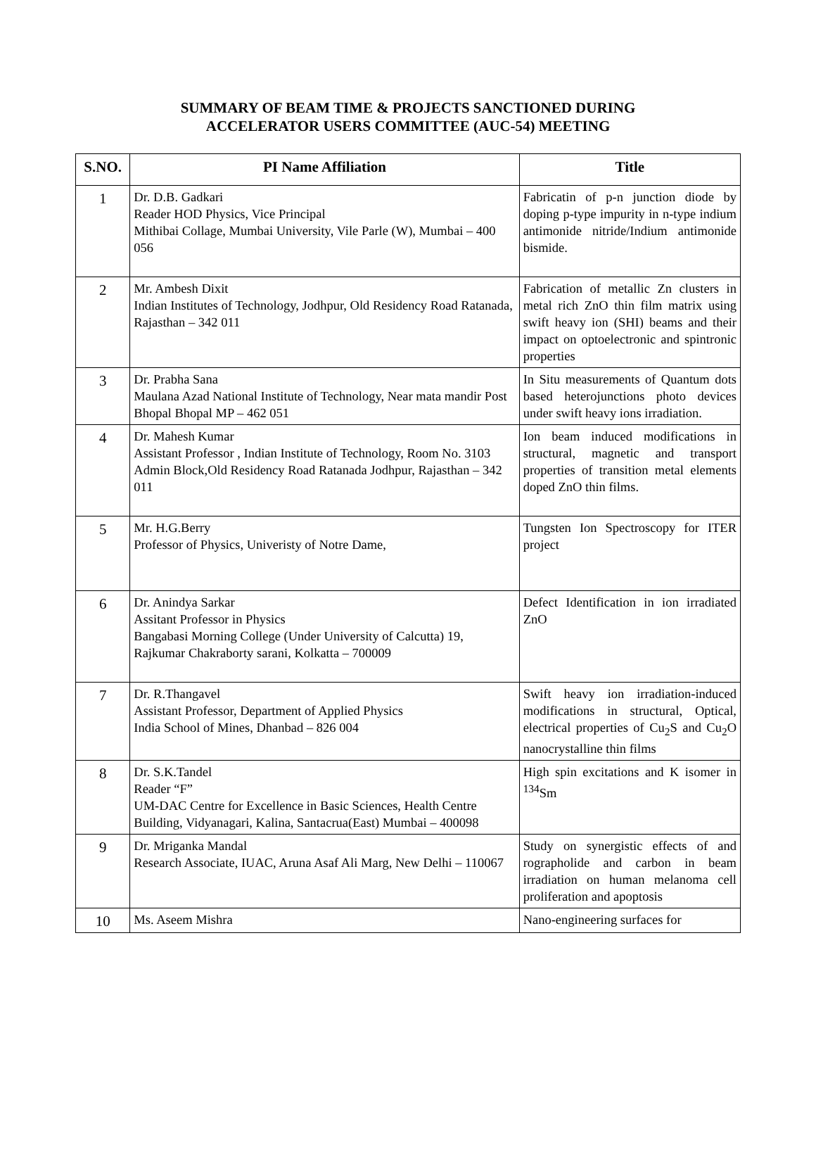SUMMARY OF BEAM TIME & PROJECTS SANCTIONED DURING
ACCELERATOR USERS COMMITTEE (AUC-54) MEETING
| S.NO. | PI Name Affiliation | Title |
| --- | --- | --- |
| 1 | Dr. D.B. Gadkari Reader HOD Physics, Vice Principal Mithibai Collage, Mumbai University, Vile Parle (W), Mumbai – 400 056 | Fabricatin of p-n junction diode by doping p-type impurity in n-type indium antimonide nitride/Indium antimonide bismide. |
| 2 | Mr. Ambesh Dixit Indian Institutes of Technology, Jodhpur, Old Residency Road Ratanada, Rajasthan – 342 011 | Fabrication of metallic Zn clusters in metal rich ZnO thin film matrix using swift heavy ion (SHI) beams and their impact on optoelectronic and spintronic properties |
| 3 | Dr. Prabha Sana Maulana Azad National Institute of Technology, Near mata mandir Post Bhopal Bhopal MP – 462 051 | In Situ measurements of Quantum dots based heterojunctions photo devices under swift heavy ions irradiation. |
| 4 | Dr. Mahesh Kumar Assistant Professor , Indian Institute of Technology, Room No. 3103 Admin Block,Old Residency Road Ratanada Jodhpur, Rajasthan – 342 011 | Ion beam induced modifications in structural, magnetic and transport properties of transition metal elements doped ZnO thin films. |
| 5 | Mr. H.G.Berry Professor of Physics, Univeristy of Notre Dame, | Tungsten Ion Spectroscopy for ITER project |
| 6 | Dr. Anindya Sarkar Assitant Professor in Physics Bangabasi Morning College (Under University of Calcutta) 19, Rajkumar Chakraborty sarani, Kolkatta – 700009 | Defect Identification in ion irradiated ZnO |
| 7 | Dr. R.Thangavel Assistant Professor, Department of Applied Physics India School of Mines, Dhanbad – 826 004 | Swift heavy ion irradiation-induced modifications in structural, Optical, electrical properties of Cu<sub>2</sub>S and Cu<sub>2</sub>O nanocrystalline thin films |
| 8 | Dr. S.K.Tandel Reader “F” UM-DAC Centre for Excellence in Basic Sciences, Health Centre Building, Vidyanagari, Kalina, Santacrua(East) Mumbai – 400098 | High spin excitations and K isomer in <sup>134</sup>Sm |
| 9 | Dr. Mriganka Mandal Research Associate, IUAC, Aruna Asaf Ali Marg, New Delhi – 110067 | Study on synergistic effects of and rographolide and carbon in beam irradiation on human melanoma cell proliferation and apoptosis |
| 10 | Ms. Aseem Mishra | Nano-engineering surfaces for |